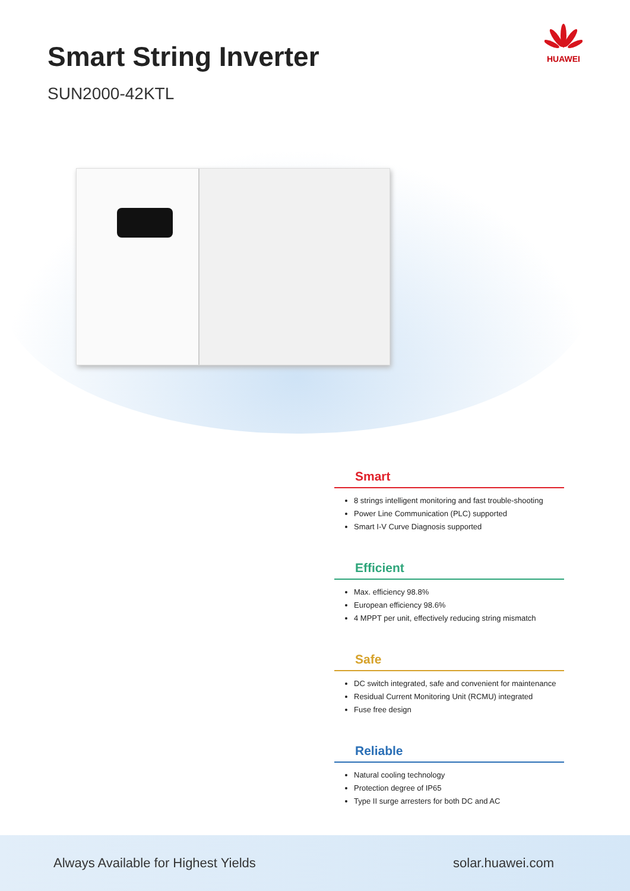Smart String Inverter
SUN2000-42KTL
HUAWEI
Smart
8 strings intelligent monitoring and fast trouble-shooting
Power Line Communication (PLC) supported
Smart I-V Curve Diagnosis supported
Efficient
Max. efficiency 98.8%
European efficiency 98.6%
4 MPPT per unit, effectively reducing string mismatch
Safe
DC switch integrated, safe and convenient for maintenance
Residual Current Monitoring Unit (RCMU) integrated
Fuse free design
Reliable
Natural cooling technology
Protection degree of IP65
Type II surge arresters for both DC and AC
Always Available for Highest Yields solar.huawei.com